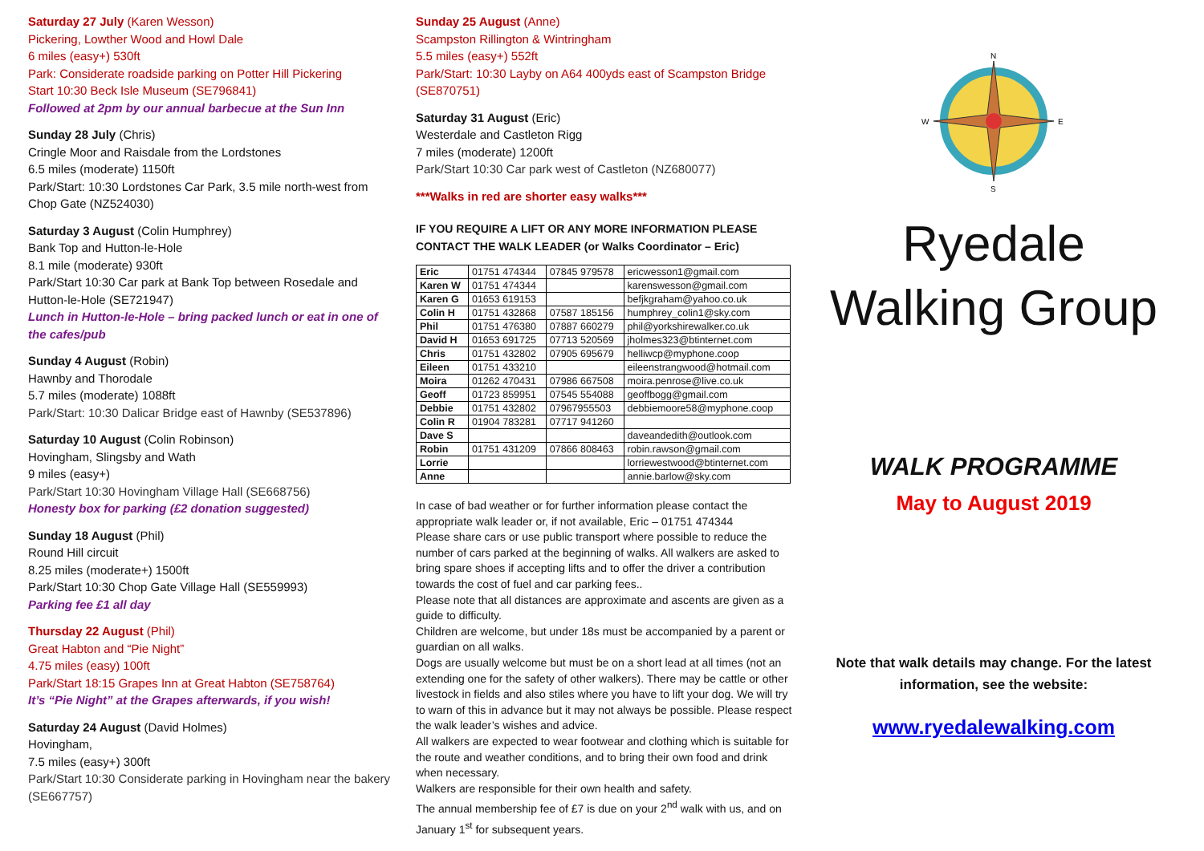Saturday 27 July (Karen Wesson)
Pickering, Lowther Wood and Howl Dale
6 miles (easy+) 530ft
Park: Considerate roadside parking on Potter Hill Pickering
Start 10:30 Beck Isle Museum (SE796841)
Followed at 2pm by our annual barbecue at the Sun Inn
Sunday 28 July (Chris)
Cringle Moor and Raisdale from the Lordstones
6.5 miles (moderate) 1150ft
Park/Start: 10:30 Lordstones Car Park, 3.5 mile north-west from Chop Gate (NZ524030)
Saturday 3 August (Colin Humphrey)
Bank Top and Hutton-le-Hole
8.1 mile (moderate) 930ft
Park/Start 10:30 Car park at Bank Top between Rosedale and Hutton-le-Hole (SE721947)
Lunch in Hutton-le-Hole – bring packed lunch or eat in one of the cafes/pub
Sunday 4 August (Robin)
Hawnby and Thorodale
5.7 miles (moderate) 1088ft
Park/Start: 10:30 Dalicar Bridge east of Hawnby (SE537896)
Saturday 10 August (Colin Robinson)
Hovingham, Slingsby and Wath
9 miles (easy+)
Park/Start 10:30 Hovingham Village Hall (SE668756)
Honesty box for parking (£2 donation suggested)
Sunday 18 August (Phil)
Round Hill circuit
8.25 miles (moderate+) 1500ft
Park/Start 10:30 Chop Gate Village Hall (SE559993)
Parking fee £1 all day
Thursday 22 August (Phil)
Great Habton and “Pie Night”
4.75 miles (easy) 100ft
Park/Start 18:15 Grapes Inn at Great Habton (SE758764)
It’s “Pie Night” at the Grapes afterwards, if you wish!
Saturday 24 August (David Holmes)
Hovingham,
7.5 miles (easy+) 300ft
Park/Start 10:30 Considerate parking in Hovingham near the bakery (SE667757)
Sunday 25 August (Anne)
Scampston Rillington & Wintringham
5.5 miles (easy+) 552ft
Park/Start: 10:30 Layby on A64 400yds east of Scampston Bridge (SE870751)
Saturday 31 August (Eric)
Westerdale and Castleton Rigg
7 miles (moderate) 1200ft
Park/Start 10:30 Car park west of Castleton (NZ680077)
***Walks in red are shorter easy walks***
IF YOU REQUIRE A LIFT OR ANY MORE INFORMATION PLEASE CONTACT THE WALK LEADER (or Walks Coordinator – Eric)
| Eric | 01751 474344 | 07845 979578 | ericwesson1@gmail.com |
| Karen W | 01751 474344 | | karenswesson@gmail.com |
| Karen G | 01653 619153 | | befjkgraham@yahoo.co.uk |
| Colin H | 01751 432868 | 07587 185156 | humphrey_colin1@sky.com |
| Phil | 01751 476380 | 07887 660279 | phil@yorkshirewalker.co.uk |
| David H | 01653 691725 | 07713 520569 | jholmes323@btinternet.com |
| Chris | 01751 432802 | 07905 695679 | helliwcp@myphone.coop |
| Eileen | 01751 433210 | | eileenstrangwood@hotmail.com |
| Moira | 01262 470431 | 07986 667508 | moira.penrose@live.co.uk |
| Geoff | 01723 859951 | 07545 554088 | geoffbogg@gmail.com |
| Debbie | 01751 432802 | 07967955503 | debbiemoore58@myphone.coop |
| Colin R | 01904 783281 | 07717 941260 | |
| Dave S | | | daveandedith@outlook.com |
| Robin | 01751 431209 | 07866 808463 | robin.rawson@gmail.com |
| Lorrie | | | lorriewestwood@btinternet.com |
| Anne | | | annie.barlow@sky.com |
In case of bad weather or for further information please contact the appropriate walk leader or, if not available, Eric – 01751 474344
Please share cars or use public transport where possible to reduce the number of cars parked at the beginning of walks. All walkers are asked to bring spare shoes if accepting lifts and to offer the driver a contribution towards the cost of fuel and car parking fees..
Please note that all distances are approximate and ascents are given as a guide to difficulty.
Children are welcome, but under 18s must be accompanied by a parent or guardian on all walks.
Dogs are usually welcome but must be on a short lead at all times (not an extending one for the safety of other walkers). There may be cattle or other livestock in fields and also stiles where you have to lift your dog. We will try to warn of this in advance but it may not always be possible. Please respect the walk leader’s wishes and advice.
All walkers are expected to wear footwear and clothing which is suitable for the route and weather conditions, and to bring their own food and drink when necessary.
Walkers are responsible for their own health and safety.
The annual membership fee of £7 is due on your 2<sup>nd</sup> walk with us, and on January 1<sup>st</sup> for subsequent years.
N
S
W
E
Ryedale
Walking Group
WALK PROGRAMME
May to August 2019
Note that walk details may change. For the latest information, see the website:
www.ryedalewalking.com